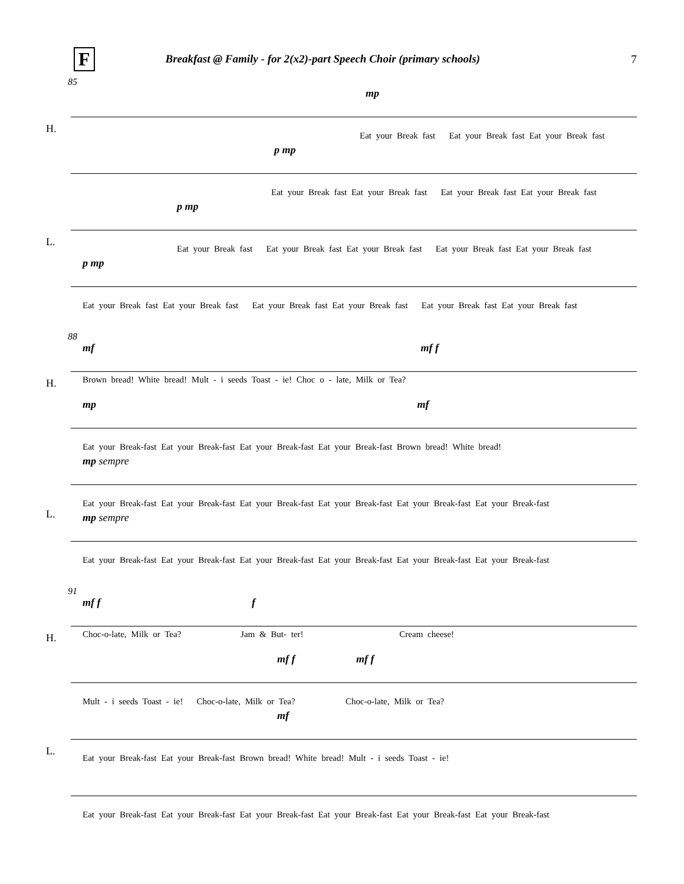F Breakfast @ Family - for 2(x2)-part Speech Choir (primary schools) 7
85
H.
mp
Eat your Break fast Eat your Break fast Eat your Break fast
p mp
Eat your Break fast Eat your Break fast Eat your Break fast Eat your Break fast
L.
p mp
Eat your Break fast Eat your Break fast Eat your Break fast Eat your Break fast Eat your Break fast
p mp
Eat your Break fast Eat your Break fast Eat your Break fast Eat your Break fast Eat your Break fast Eat your Break fast
88
H.
mf mf f
Brown bread! White bread! Mult - i seeds Toast - ie! Choc o - late, Milk or Tea?
mp mf
Eat your Break-fast Eat your Break-fast Eat your Break-fast Eat your Break-fast Brown bread! White bread!
L.
mp sempre
Eat your Break-fast Eat your Break-fast Eat your Break-fast Eat your Break-fast Eat your Break-fast Eat your Break-fast
mp sempre
Eat your Break-fast Eat your Break-fast Eat your Break-fast Eat your Break-fast Eat your Break-fast Eat your Break-fast
91
H.
mf f f
Choc-o-late, Milk or Tea? Jam & But- ter! Cream cheese!
mf f mf f
Mult - i seeds Toast - ie! Choc-o-late, Milk or Tea? Choc-o-late, Milk or Tea?
L.
mf
Eat your Break-fast Eat your Break-fast Brown bread! White bread! Mult - i seeds Toast - ie!
Eat your Break-fast Eat your Break-fast Eat your Break-fast Eat your Break-fast Eat your Break-fast Eat your Break-fast